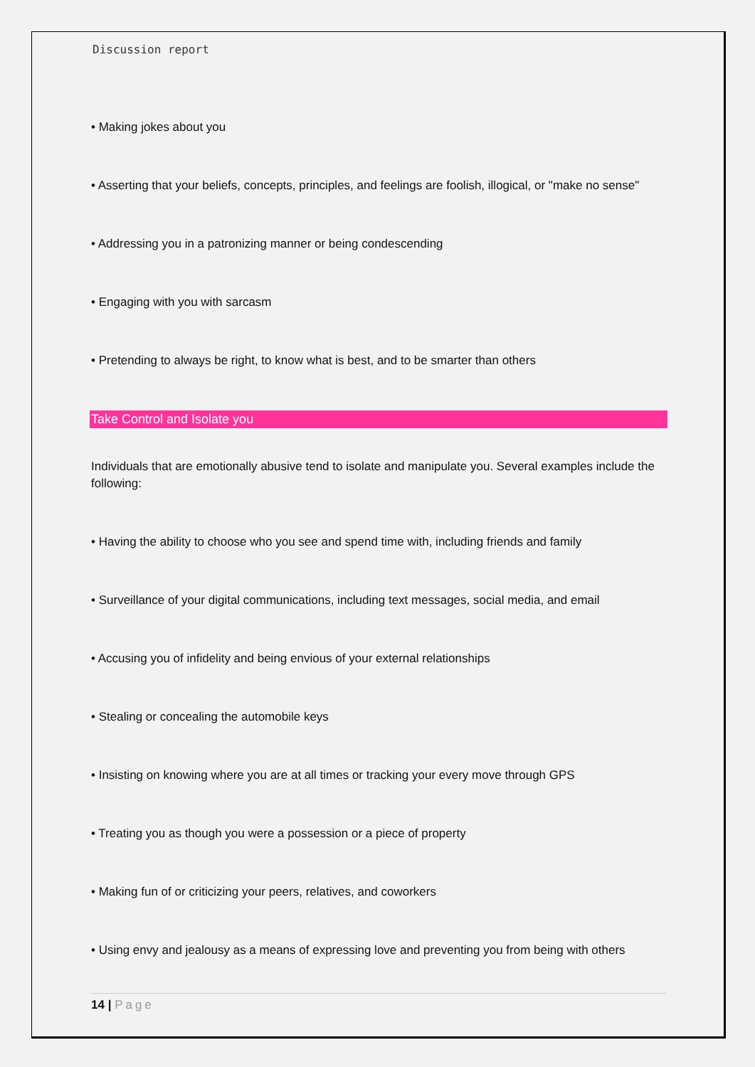Discussion report
• Making jokes about you
• Asserting that your beliefs, concepts, principles, and feelings are foolish, illogical, or "make no sense"
• Addressing you in a patronizing manner or being condescending
• Engaging with you with sarcasm
• Pretending to always be right, to know what is best, and to be smarter than others
Take Control and Isolate you
Individuals that are emotionally abusive tend to isolate and manipulate you. Several examples include the following:
• Having the ability to choose who you see and spend time with, including friends and family
• Surveillance of your digital communications, including text messages, social media, and email
• Accusing you of infidelity and being envious of your external relationships
• Stealing or concealing the automobile keys
• Insisting on knowing where you are at all times or tracking your every move through GPS
• Treating you as though you were a possession or a piece of property
• Making fun of or criticizing your peers, relatives, and coworkers
• Using envy and jealousy as a means of expressing love and preventing you from being with others
14 | Page